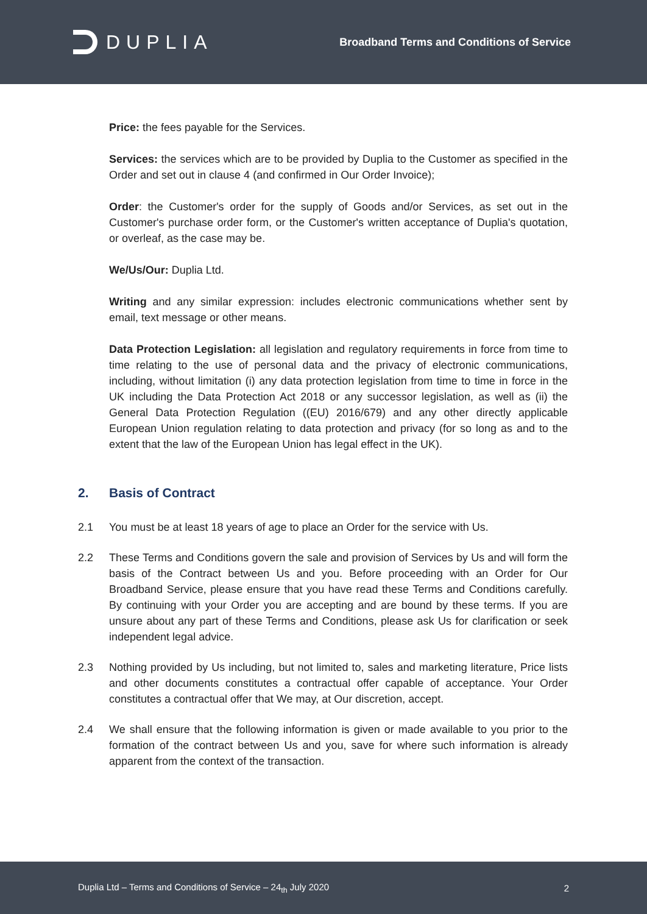DUPLIA
Broadband Terms and Conditions of Service
Price: the fees payable for the Services.
Services: the services which are to be provided by Duplia to the Customer as specified in the Order and set out in clause 4 (and confirmed in Our Order Invoice);
Order: the Customer's order for the supply of Goods and/or Services, as set out in the Customer's purchase order form, or the Customer's written acceptance of Duplia's quotation, or overleaf, as the case may be.
We/Us/Our: Duplia Ltd.
Writing and any similar expression: includes electronic communications whether sent by email, text message or other means.
Data Protection Legislation: all legislation and regulatory requirements in force from time to time relating to the use of personal data and the privacy of electronic communications, including, without limitation (i) any data protection legislation from time to time in force in the UK including the Data Protection Act 2018 or any successor legislation, as well as (ii) the General Data Protection Regulation ((EU) 2016/679) and any other directly applicable European Union regulation relating to data protection and privacy (for so long as and to the extent that the law of the European Union has legal effect in the UK).
2. Basis of Contract
2.1 You must be at least 18 years of age to place an Order for the service with Us.
2.2 These Terms and Conditions govern the sale and provision of Services by Us and will form the basis of the Contract between Us and you. Before proceeding with an Order for Our Broadband Service, please ensure that you have read these Terms and Conditions carefully. By continuing with your Order you are accepting and are bound by these terms. If you are unsure about any part of these Terms and Conditions, please ask Us for clarification or seek independent legal advice.
2.3 Nothing provided by Us including, but not limited to, sales and marketing literature, Price lists and other documents constitutes a contractual offer capable of acceptance. Your Order constitutes a contractual offer that We may, at Our discretion, accept.
2.4 We shall ensure that the following information is given or made available to you prior to the formation of the contract between Us and you, save for where such information is already apparent from the context of the transaction.
Duplia Ltd – Terms and Conditions of Service – 24<sub>th</sub> July 2020
2